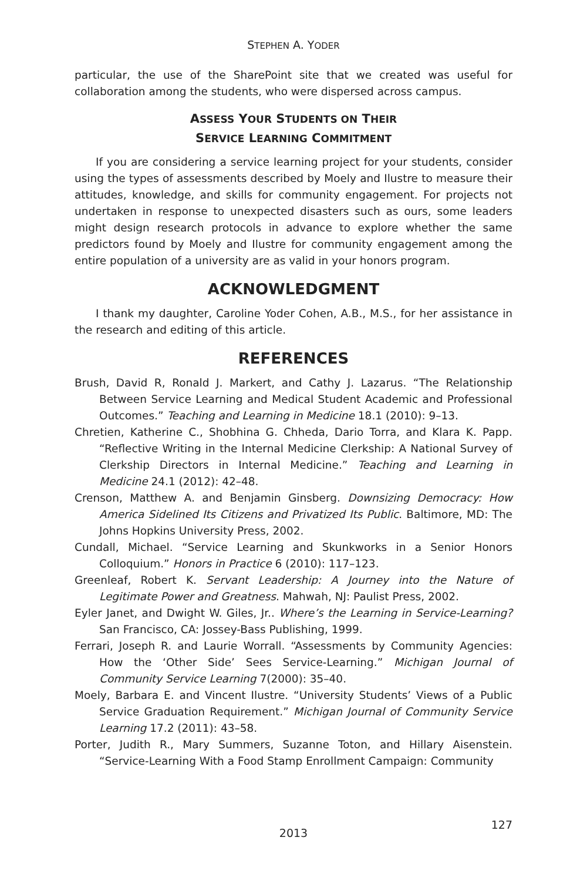STEPHEN A. YODER
particular, the use of the SharePoint site that we created was useful for collaboration among the students, who were dispersed across campus.
ASSESS YOUR STUDENTS ON THEIR
SERVICE LEARNING COMMITMENT
If you are considering a service learning project for your students, consider using the types of assessments described by Moely and Ilustre to measure their attitudes, knowledge, and skills for community engagement. For projects not undertaken in response to unexpected disasters such as ours, some leaders might design research protocols in advance to explore whether the same predictors found by Moely and Ilustre for community engagement among the entire population of a university are as valid in your honors program.
ACKNOWLEDGMENT
I thank my daughter, Caroline Yoder Cohen, A.B., M.S., for her assistance in the research and editing of this article.
REFERENCES
Brush, David R, Ronald J. Markert, and Cathy J. Lazarus. “The Relationship Between Service Learning and Medical Student Academic and Professional Outcomes.” Teaching and Learning in Medicine 18.1 (2010): 9–13.
Chretien, Katherine C., Shobhina G. Chheda, Dario Torra, and Klara K. Papp. “Reflective Writing in the Internal Medicine Clerkship: A National Survey of Clerkship Directors in Internal Medicine.” Teaching and Learning in Medicine 24.1 (2012): 42–48.
Crenson, Matthew A. and Benjamin Ginsberg. Downsizing Democracy: How America Sidelined Its Citizens and Privatized Its Public. Baltimore, MD: The Johns Hopkins University Press, 2002.
Cundall, Michael. “Service Learning and Skunkworks in a Senior Honors Colloquium.” Honors in Practice 6 (2010): 117–123.
Greenleaf, Robert K. Servant Leadership: A Journey into the Nature of Legitimate Power and Greatness. Mahwah, NJ: Paulist Press, 2002.
Eyler Janet, and Dwight W. Giles, Jr.. Where’s the Learning in Service-Learning? San Francisco, CA: Jossey-Bass Publishing, 1999.
Ferrari, Joseph R. and Laurie Worrall. “Assessments by Community Agencies: How the ‘Other Side’ Sees Service-Learning.” Michigan Journal of Community Service Learning 7(2000): 35–40.
Moely, Barbara E. and Vincent Ilustre. “University Students’ Views of a Public Service Graduation Requirement.” Michigan Journal of Community Service Learning 17.2 (2011): 43–58.
Porter, Judith R., Mary Summers, Suzanne Toton, and Hillary Aisenstein. “Service-Learning With a Food Stamp Enrollment Campaign: Community
2013
127